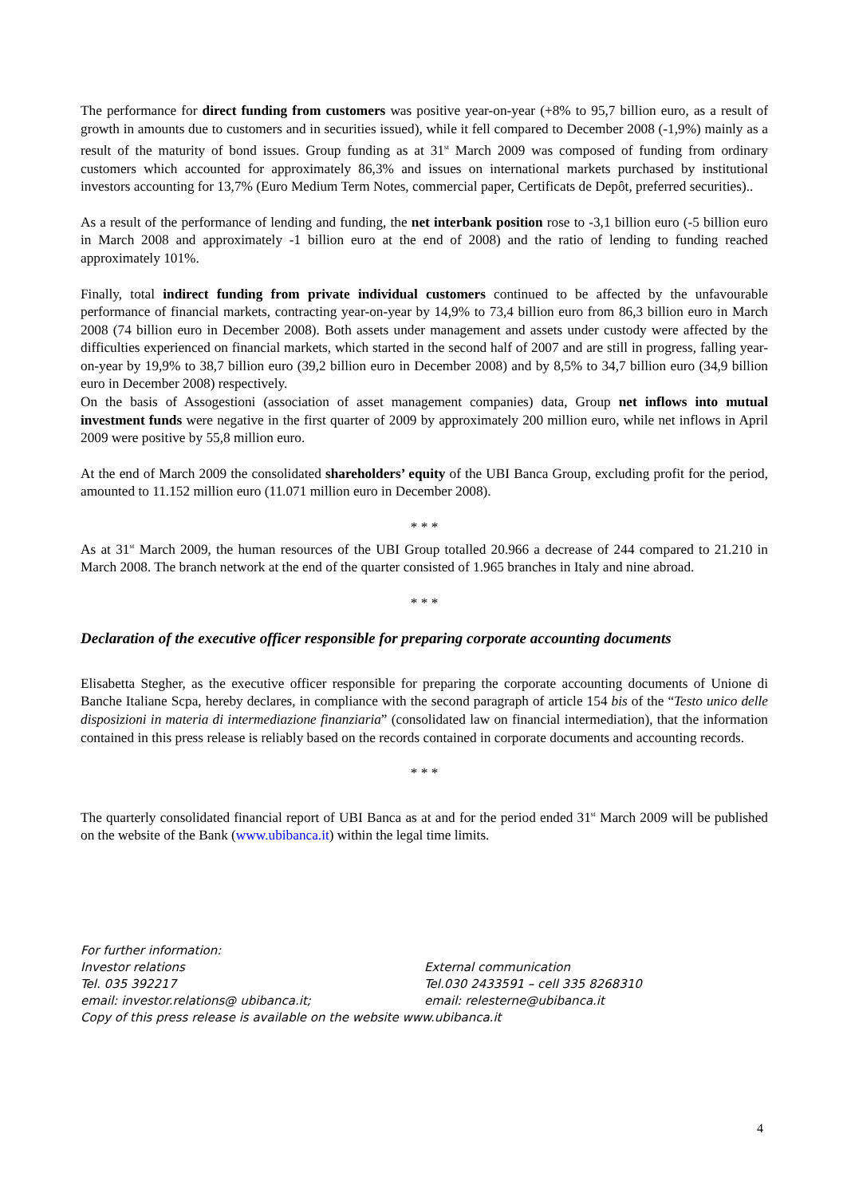The performance for direct funding from customers was positive year-on-year (+8% to 95,7 billion euro, as a result of growth in amounts due to customers and in securities issued), while it fell compared to December 2008 (-1,9%) mainly as a result of the maturity of bond issues. Group funding as at 31<sup>st</sup> March 2009 was composed of funding from ordinary customers which accounted for approximately 86,3% and issues on international markets purchased by institutional investors accounting for 13,7% (Euro Medium Term Notes, commercial paper, Certificats de Depôt, preferred securities)..
As a result of the performance of lending and funding, the net interbank position rose to -3,1 billion euro (-5 billion euro in March 2008 and approximately -1 billion euro at the end of 2008) and the ratio of lending to funding reached approximately 101%.
Finally, total indirect funding from private individual customers continued to be affected by the unfavourable performance of financial markets, contracting year-on-year by 14,9% to 73,4 billion euro from 86,3 billion euro in March 2008 (74 billion euro in December 2008). Both assets under management and assets under custody were affected by the difficulties experienced on financial markets, which started in the second half of 2007 and are still in progress, falling year-on-year by 19,9% to 38,7 billion euro (39,2 billion euro in December 2008) and by 8,5% to 34,7 billion euro (34,9 billion euro in December 2008) respectively.
On the basis of Assogestioni (association of asset management companies) data, Group net inflows into mutual investment funds were negative in the first quarter of 2009 by approximately 200 million euro, while net inflows in April 2009 were positive by 55,8 million euro.
At the end of March 2009 the consolidated shareholders’ equity of the UBI Banca Group, excluding profit for the period, amounted to 11.152 million euro (11.071 million euro in December 2008).
* * *
As at 31<sup>st</sup> March 2009, the human resources of the UBI Group totalled 20.966 a decrease of 244 compared to 21.210 in March 2008. The branch network at the end of the quarter consisted of 1.965 branches in Italy and nine abroad.
* * *
Declaration of the executive officer responsible for preparing corporate accounting documents
Elisabetta Stegher, as the executive officer responsible for preparing the corporate accounting documents of Unione di Banche Italiane Scpa, hereby declares, in compliance with the second paragraph of article 154 bis of the “Testo unico delle disposizioni in materia di intermediazione finanziaria” (consolidated law on financial intermediation), that the information contained in this press release is reliably based on the records contained in corporate documents and accounting records.
* * *
The quarterly consolidated financial report of UBI Banca as at and for the period ended 31<sup>st</sup> March 2009 will be published on the website of the Bank (www.ubibanca.it) within the legal time limits.
For further information:
Investor relations External communication
Tel. 035 392217 Tel.030 2433591 – cell 335 8268310
email: investor.relations@ ubibanca.it; email: relesterne@ubibanca.it
Copy of this press release is available on the website www.ubibanca.it
4